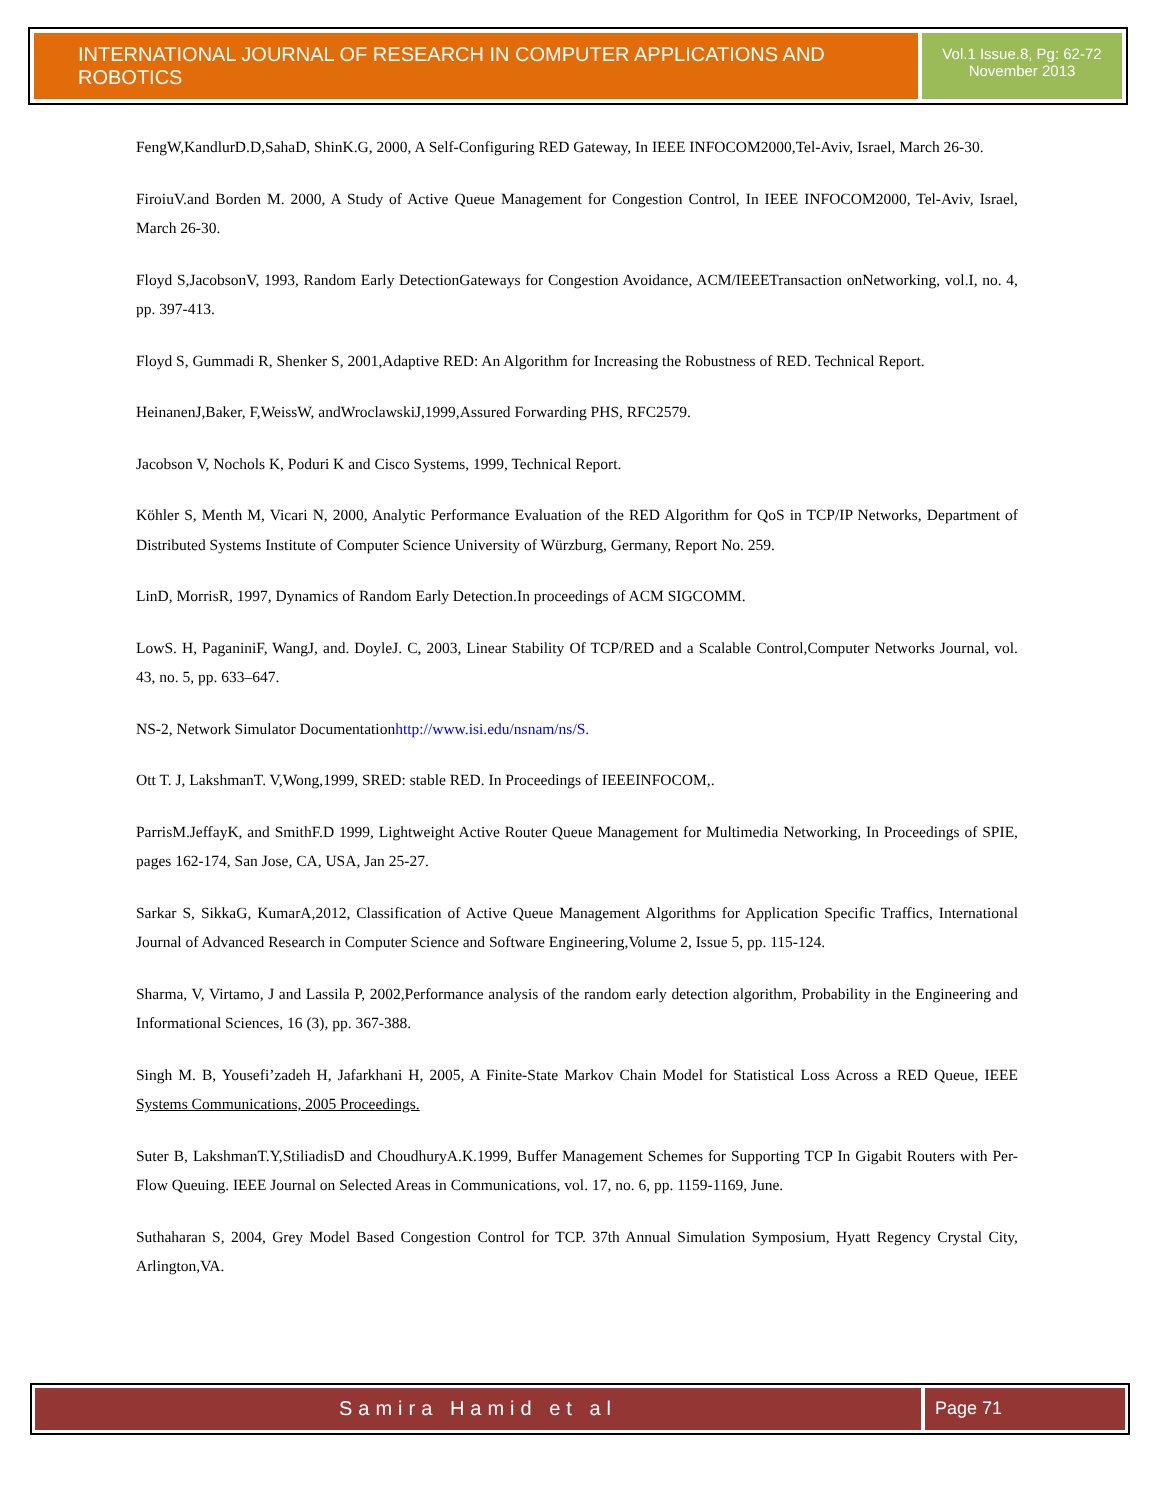INTERNATIONAL JOURNAL OF RESEARCH IN COMPUTER APPLICATIONS AND ROBOTICS
Vol.1 Issue.8, Pg: 62-72
November 2013
FengW,KandlurD.D,SahaD, ShinK.G, 2000, A Self-Configuring RED Gateway, In IEEE INFOCOM2000,Tel-Aviv, Israel, March 26-30.
FiroiuV.and Borden M. 2000, A Study of Active Queue Management for Congestion Control, In IEEE INFOCOM2000, Tel-Aviv, Israel, March 26-30.
Floyd S,JacobsonV, 1993, Random Early DetectionGateways for Congestion Avoidance, ACM/IEEETransaction onNetworking, vol.I, no. 4, pp. 397-413.
Floyd S, Gummadi R, Shenker S, 2001,Adaptive RED: An Algorithm for Increasing the Robustness of RED. Technical Report.
HeinanenJ,Baker, F,WeissW, andWroclawskiJ,1999,Assured Forwarding PHS, RFC2579.
Jacobson V, Nochols K, Poduri K and Cisco Systems, 1999, Technical Report.
Köhler S, Menth M, Vicari N, 2000, Analytic Performance Evaluation of the RED Algorithm for QoS in TCP/IP Networks, Department of Distributed Systems Institute of Computer Science University of Würzburg, Germany, Report No. 259.
LinD, MorrisR, 1997, Dynamics of Random Early Detection.In proceedings of ACM SIGCOMM.
LowS. H, PaganiniF, WangJ, and. DoyleJ. C, 2003, Linear Stability Of TCP/RED and a Scalable Control,Computer Networks Journal, vol. 43, no. 5, pp. 633–647.
NS-2, Network Simulator Documentationhttp://www.isi.edu/nsnam/ns/S.
Ott T. J, LakshmanT. V,Wong,1999, SRED: stable RED. In Proceedings of IEEEINFOCOM,.
ParrisM.JeffayK, and SmithF.D 1999, Lightweight Active Router Queue Management for Multimedia Networking, In Proceedings of SPIE, pages 162-174, San Jose, CA, USA, Jan 25-27.
Sarkar S, SikkaG, KumarA,2012, Classification of Active Queue Management Algorithms for Application Specific Traffics, International Journal of Advanced Research in Computer Science and Software Engineering,Volume 2, Issue 5, pp. 115-124.
Sharma, V, Virtamo, J and Lassila P, 2002,Performance analysis of the random early detection algorithm, Probability in the Engineering and Informational Sciences, 16 (3), pp. 367-388.
Singh M. B, Yousefi’zadeh H, Jafarkhani H, 2005, A Finite-State Markov Chain Model for Statistical Loss Across a RED Queue, IEEE Systems Communications, 2005 Proceedings.
Suter B, LakshmanT.Y,StiliadisD and ChoudhuryA.K.1999, Buffer Management Schemes for Supporting TCP In Gigabit Routers with Per-Flow Queuing. IEEE Journal on Selected Areas in Communications, vol. 17, no. 6, pp. 1159-1169, June.
Suthaharan S, 2004, Grey Model Based Congestion Control for TCP. 37th Annual Simulation Symposium, Hyatt Regency Crystal City, Arlington,VA.
Samira Hamid et al Page 71